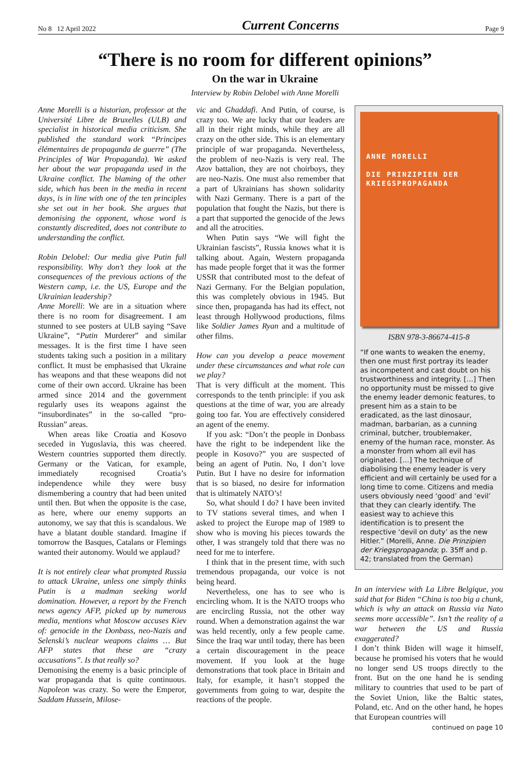No 8 12 April 2022 Current Concerns Page 9
“There is no room for different opinions”
On the war in Ukraine
Interview by Robin Delobel with Anne Morelli
Anne Morelli is a historian, professor at the Université Libre de Bruxelles (ULB) and specialist in historical media criticism. She published the standard work “Principes élémentaires de propaganda de guerre” (The Principles of War Propaganda). We asked her about the war propaganda used in the Ukraine conflict. The blaming of the other side, which has been in the media in recent days, is in line with one of the ten principles she set out in her book. She argues that demonising the opponent, whose word is constantly discredited, does not contribute to understanding the conflict.
Robin Delobel: Our media give Putin full responsibility. Why don’t they look at the consequences of the previous actions of the Western camp, i.e. the US, Europe and the Ukrainian leadership?
Anne Morelli: We are in a situation where there is no room for disagreement. I am stunned to see posters at ULB saying “Save Ukraine”, “Putin Murderer” and similar messages. It is the first time I have seen students taking such a position in a military conflict. It must be emphasised that Ukraine has weapons and that these weapons did not come of their own accord. Ukraine has been armed since 2014 and the government regularly uses its weapons against the “insubordinates” in the so-called “pro-Russian” areas.
When areas like Croatia and Kosovo seceded in Yugoslavia, this was cheered. Western countries supported them directly. Germany or the Vatican, for example, immediately recognised Croatia’s independence while they were busy dismembering a country that had been united until then. But when the opposite is the case, as here, where our enemy supports an autonomy, we say that this is scandalous. We have a blatant double standard. Imagine if tomorrow the Basques, Catalans or Flemings wanted their autonomy. Would we applaud?
It is not entirely clear what prompted Russia to attack Ukraine, unless one simply thinks Putin is a madman seeking world domination. However, a report by the French news agency AFP, picked up by numerous media, mentions what Moscow accuses Kiev of: genocide in the Donbass, neo-Nazis and Selenski’s nuclear weapons claims … But AFP states that these are “crazy accusations”. Is that really so?
Demonising the enemy is a basic principle of war propaganda that is quite continuous. Napoleon was crazy. So were the Emperor, Saddam Hussein, Milose-
vic and Ghaddafi. And Putin, of course, is crazy too. We are lucky that our leaders are all in their right minds, while they are all crazy on the other side. This is an elementary principle of war propaganda. Nevertheless, the problem of neo-Nazis is very real. The Azov battalion, they are not choirboys, they are neo-Nazis. One must also remember that a part of Ukrainians has shown solidarity with Nazi Germany. There is a part of the population that fought the Nazis, but there is a part that supported the genocide of the Jews and all the atrocities.
When Putin says “We will fight the Ukrainian fascists”, Russia knows what it is talking about. Again, Western propaganda has made people forget that it was the former USSR that contributed most to the defeat of Nazi Germany. For the Belgian population, this was completely obvious in 1945. But since then, propaganda has had its effect, not least through Hollywood productions, films like Soldier James Ryan and a multitude of other films.
How can you develop a peace movement under these circumstances and what role can we play?
That is very difficult at the moment. This corresponds to the tenth principle: if you ask questions at the time of war, you are already going too far. You are effectively considered an agent of the enemy.
If you ask: “Don’t the people in Donbass have the right to be independent like the people in Kosovo?” you are suspected of being an agent of Putin. No, I don’t love Putin. But I have no desire for information that is so biased, no desire for information that is ultimately NATO’s!
So, what should I do? I have been invited to TV stations several times, and when I asked to project the Europe map of 1989 to show who is moving his pieces towards the other, I was strangely told that there was no need for me to interfere.
I think that in the present time, with such tremendous propaganda, our voice is not being heard.
Nevertheless, one has to see who is encircling whom. It is the NATO troops who are encircling Russia, not the other way round. When a demonstration against the war was held recently, only a few people came. Since the Iraq war until today, there has been a certain discouragement in the peace movement. If you look at the huge demonstrations that took place in Britain and Italy, for example, it hasn’t stopped the governments from going to war, despite the reactions of the people.
ANNE MORELLI
DIE PRINZIPIEN DER KRIEGSPROPAGANDA
ISBN 978-3-86674-415-8
“If one wants to weaken the enemy, then one must first portray its leader as incompetent and cast doubt on his trustworthiness and integrity. […] Then no opportunity must be missed to give the enemy leader demonic features, to present him as a stain to be eradicated, as the last dinosaur, madman, barbarian, as a cunning criminal, butcher, troublemaker, enemy of the human race, monster. As a monster from whom all evil has originated. […] The technique of diabolising the enemy leader is very efficient and will certainly be used for a long time to come. Citizens and media users obviously need ‘good’ and ‘evil’ that they can clearly identify. The easiest way to achieve this identification is to present the respective ‘devil on duty’ as the new Hitler.” (Morelli, Anne. Die Prinzipien der Kriegspropaganda; p. 35ff and p. 42; translated from the German)
In an interview with La Libre Belgique, you said that for Biden “China is too big a chunk, which is why an attack on Russia via Nato seems more accessible”. Isn’t the reality of a war between the US and Russia exaggerated?
I don’t think Biden will wage it himself, because he promised his voters that he would no longer send US troops directly to the front. But on the one hand he is sending military to countries that used to be part of the Soviet Union, like the Baltic states, Poland, etc. And on the other hand, he hopes that European countries will
continued on page 10